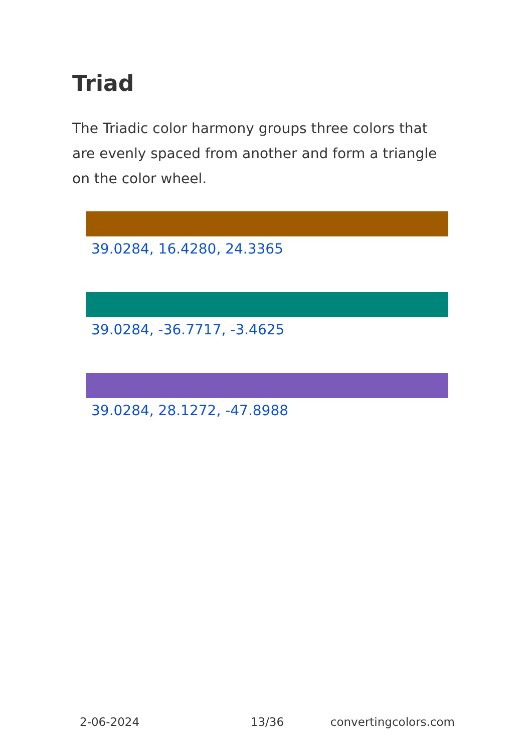Triad
The Triadic color harmony groups three colors that are evenly spaced from another and form a triangle on the color wheel.
39.0284, 16.4280, 24.3365
39.0284, -36.7717, -3.4625
39.0284, 28.1272, -47.8988
2-06-2024 13/36 convertingcolors.com